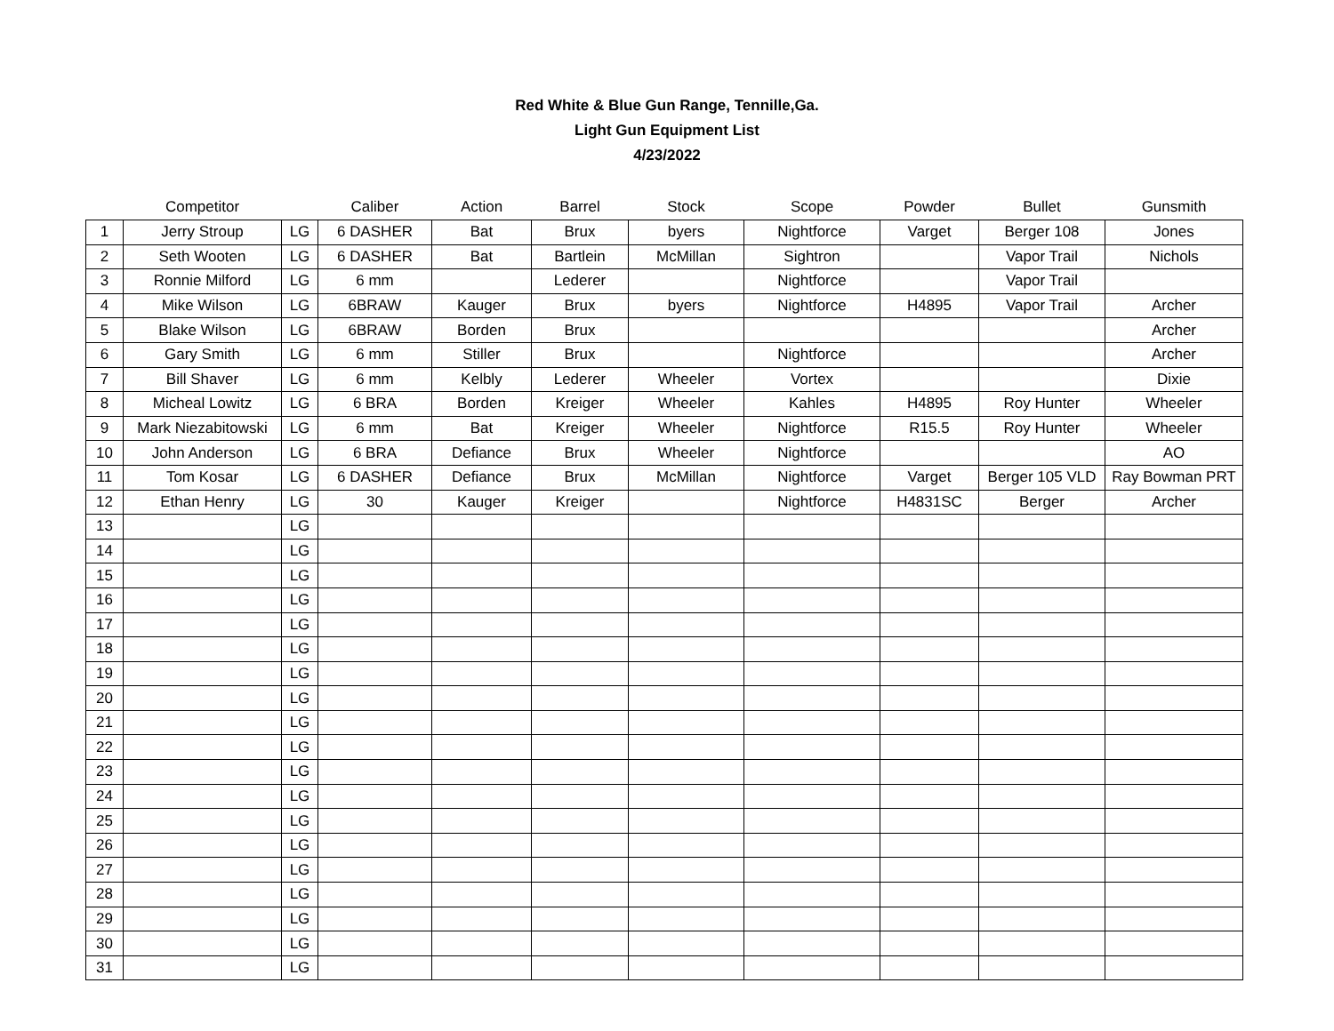Red White & Blue Gun Range, Tennille,Ga.
Light Gun Equipment List
4/23/2022
| | Competitor | | Caliber | Action | Barrel | Stock | Scope | Powder | Bullet | Gunsmith |
| --- | --- | --- | --- | --- | --- | --- | --- | --- | --- | --- |
| 1 | Jerry Stroup | LG | 6 DASHER | Bat | Brux | byers | Nightforce | Varget | Berger 108 | Jones |
| 2 | Seth Wooten | LG | 6 DASHER | Bat | Bartlein | McMillan | Sightron | | Vapor Trail | Nichols |
| 3 | Ronnie Milford | LG | 6 mm | | Lederer | | Nightforce | | Vapor Trail | |
| 4 | Mike Wilson | LG | 6BRAW | Kauger | Brux | byers | Nightforce | H4895 | Vapor Trail | Archer |
| 5 | Blake Wilson | LG | 6BRAW | Borden | Brux | | | | | Archer |
| 6 | Gary Smith | LG | 6 mm | Stiller | Brux | | Nightforce | | | Archer |
| 7 | Bill Shaver | LG | 6 mm | Kelbly | Lederer | Wheeler | Vortex | | | Dixie |
| 8 | Micheal Lowitz | LG | 6 BRA | Borden | Kreiger | Wheeler | Kahles | H4895 | Roy Hunter | Wheeler |
| 9 | Mark Niezabitowski | LG | 6 mm | Bat | Kreiger | Wheeler | Nightforce | R15.5 | Roy Hunter | Wheeler |
| 10 | John Anderson | LG | 6 BRA | Defiance | Brux | Wheeler | Nightforce | | | AO |
| 11 | Tom Kosar | LG | 6 DASHER | Defiance | Brux | McMillan | Nightforce | Varget | Berger 105 VLD | Ray Bowman PRT |
| 12 | Ethan Henry | LG | 30 | Kauger | Kreiger | | Nightforce | H4831SC | Berger | Archer |
| 13 | | LG | | | | | | | | |
| 14 | | LG | | | | | | | | |
| 15 | | LG | | | | | | | | |
| 16 | | LG | | | | | | | | |
| 17 | | LG | | | | | | | | |
| 18 | | LG | | | | | | | | |
| 19 | | LG | | | | | | | | |
| 20 | | LG | | | | | | | | |
| 21 | | LG | | | | | | | | |
| 22 | | LG | | | | | | | | |
| 23 | | LG | | | | | | | | |
| 24 | | LG | | | | | | | | |
| 25 | | LG | | | | | | | | |
| 26 | | LG | | | | | | | | |
| 27 | | LG | | | | | | | | |
| 28 | | LG | | | | | | | | |
| 29 | | LG | | | | | | | | |
| 30 | | LG | | | | | | | | |
| 31 | | LG | | | | | | | | |